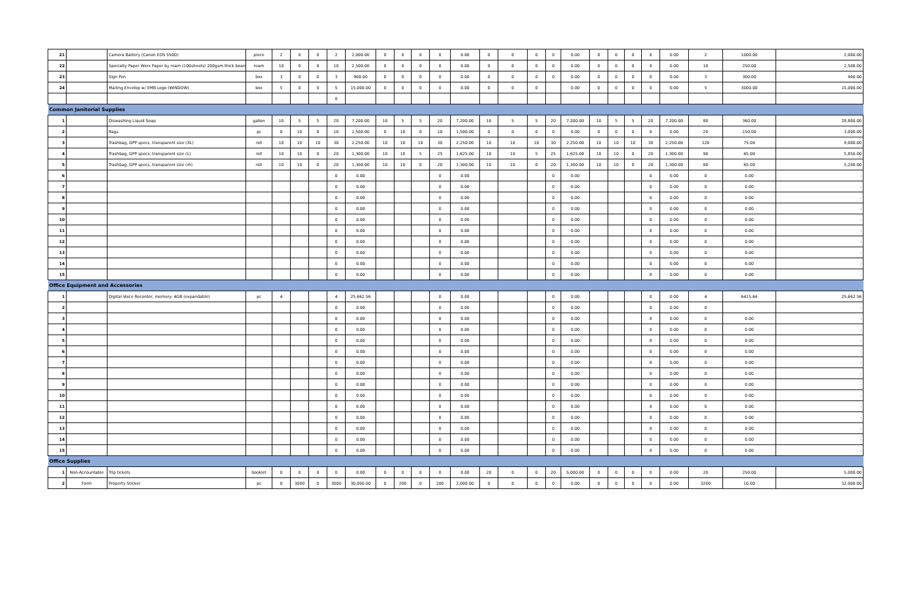| 21 | | Camera Battery (Canon EOS 550D) | piece | 2 | 0 | 0 | 2 | 2,000.00 | 0 | 0 | 0 | 0 | 0.00 | 0 | 0 | 0 | 0 | 0.00 | 0 | 0 | 0 | 0 | 0.00 | 2 | 1000.00 | 2,000.00 |
| 22 | | Specialty Paper Worx Paper by ream (100sheets) 200gsm thick board | ream | 10 | 0 | 0 | 10 | 2,500.00 | 0 | 0 | 0 | 0 | 0.00 | 0 | 0 | 0 | 0 | 0.00 | 0 | 0 | 0 | 0 | 0.00 | 10 | 250.00 | 2,500.00 |
| 23 | | Sign Pen | box | 3 | 0 | 0 | 3 | 900.00 | 0 | 0 | 0 | 0 | 0.00 | 0 | 0 | 0 | 0 | 0.00 | 0 | 0 | 0 | 0 | 0.00 | 3 | 300.00 | 900.00 |
| 24 | | Mailing Envelop w/ EMB Logo (WINDOW) | box | 5 | 0 | 0 | 5 | 15,000.00 | 0 | 0 | 0 | 0 | 0.00 | 0 | 0 | 0 | | 0.00 | 0 | 0 | 0 | 0 | 0.00 | 5 | 3000.00 | 15,000.00 |
| | | | | | | | 0 | | | | | | | | | | | | | | | | | | | |
| Common Janitorial Supplies | | | | | | | | | | | | | | | | | | | | | | | | | | |
| 1 | | Diswashing Liquid Soap | gallon | 10 | 5 | 5 | 20 | 7,200.00 | 10 | 5 | 5 | 20 | 7,200.00 | 10 | 5 | 5 | 20 | 7,200.00 | 10 | 5 | 5 | 20 | 7,200.00 | 80 | 360.00 | 28,800.00 |
| 2 | | Rags | pc | 0 | 10 | 0 | 10 | 1,500.00 | 0 | 10 | 0 | 10 | 1,500.00 | 0 | 0 | 0 | 0 | 0.00 | 0 | 0 | 0 | 0 | 0.00 | 20 | 150.00 | 3,000.00 |
| 3 | | Trashbag, GPP specs, transparent size (XL) | roll | 10 | 10 | 10 | 30 | 2,250.00 | 10 | 10 | 10 | 30 | 2,250.00 | 10 | 10 | 10 | 30 | 2,250.00 | 10 | 10 | 10 | 30 | 2,250.00 | 120 | 75.00 | 9,000.00 |
| 4 | | Trashbag, GPP specs, transparent size (L) | roll | 10 | 10 | 0 | 20 | 1,300.00 | 10 | 10 | 5 | 25 | 1,625.00 | 10 | 10 | 5 | 25 | 1,625.00 | 10 | 10 | 0 | 20 | 1,300.00 | 90 | 65.00 | 5,850.00 |
| 5 | | Trashbag, GPP specs, transparent size (m) | roll | 10 | 10 | 0 | 20 | 1,300.00 | 10 | 10 | 0 | 20 | 1,300.00 | 10 | 10 | 0 | 20 | 1,300.00 | 10 | 10 | 0 | 20 | 1,300.00 | 80 | 65.00 | 5,200.00 |
| 6 | | | | | | | 0 | 0.00 | | | | 0 | 0.00 | | | | 0 | 0.00 | | | | 0 | 0.00 | 0 | 0.00 | - |
| 7 | | | | | | | 0 | 0.00 | | | | 0 | 0.00 | | | | 0 | 0.00 | | | | 0 | 0.00 | 0 | 0.00 | - |
| 8 | | | | | | | 0 | 0.00 | | | | 0 | 0.00 | | | | 0 | 0.00 | | | | 0 | 0.00 | 0 | 0.00 | - |
| 9 | | | | | | | 0 | 0.00 | | | | 0 | 0.00 | | | | 0 | 0.00 | | | | 0 | 0.00 | 0 | 0.00 | - |
| 10 | | | | | | | 0 | 0.00 | | | | 0 | 0.00 | | | | 0 | 0.00 | | | | 0 | 0.00 | 0 | 0.00 | - |
| 11 | | | | | | | 0 | 0.00 | | | | 0 | 0.00 | | | | 0 | 0.00 | | | | 0 | 0.00 | 0 | 0.00 | - |
| 12 | | | | | | | 0 | 0.00 | | | | 0 | 0.00 | | | | 0 | 0.00 | | | | 0 | 0.00 | 0 | 0.00 | - |
| 13 | | | | | | | 0 | 0.00 | | | | 0 | 0.00 | | | | 0 | 0.00 | | | | 0 | 0.00 | 0 | 0.00 | - |
| 14 | | | | | | | 0 | 0.00 | | | | 0 | 0.00 | | | | 0 | 0.00 | | | | 0 | 0.00 | 0 | 0.00 | - |
| 15 | | | | | | | 0 | 0.00 | | | | 0 | 0.00 | | | | 0 | 0.00 | | | | 0 | 0.00 | 0 | 0.00 | - |
| Office Equipment and Accessories | | | | | | | | | | | | | | | | | | | | | | | | | | |
| 1 | | Digital Voice Recorder, memory: 4GB (expandable) | pc | 4 | | | 4 | 25,662.56 | | | | 0 | 0.00 | | | | 0 | 0.00 | | | | 0 | 0.00 | 4 | 6415.64 | 25,662.56 |
| 2 | | | | | | | 0 | 0.00 | | | | 0 | 0.00 | | | | 0 | 0.00 | | | | 0 | 0.00 | 0 | | - |
| 3 | | | | | | | 0 | 0.00 | | | | 0 | 0.00 | | | | 0 | 0.00 | | | | 0 | 0.00 | 0 | 0.00 | - |
| 4 | | | | | | | 0 | 0.00 | | | | 0 | 0.00 | | | | 0 | 0.00 | | | | 0 | 0.00 | 0 | 0.00 | - |
| 5 | | | | | | | 0 | 0.00 | | | | 0 | 0.00 | | | | 0 | 0.00 | | | | 0 | 0.00 | 0 | 0.00 | - |
| 6 | | | | | | | 0 | 0.00 | | | | 0 | 0.00 | | | | 0 | 0.00 | | | | 0 | 0.00 | 0 | 0.00 | - |
| 7 | | | | | | | 0 | 0.00 | | | | 0 | 0.00 | | | | 0 | 0.00 | | | | 0 | 0.00 | 0 | 0.00 | - |
| 8 | | | | | | | 0 | 0.00 | | | | 0 | 0.00 | | | | 0 | 0.00 | | | | 0 | 0.00 | 0 | 0.00 | - |
| 9 | | | | | | | 0 | 0.00 | | | | 0 | 0.00 | | | | 0 | 0.00 | | | | 0 | 0.00 | 0 | 0.00 | - |
| 10 | | | | | | | 0 | 0.00 | | | | 0 | 0.00 | | | | 0 | 0.00 | | | | 0 | 0.00 | 0 | 0.00 | - |
| 11 | | | | | | | 0 | 0.00 | | | | 0 | 0.00 | | | | 0 | 0.00 | | | | 0 | 0.00 | 0 | 0.00 | - |
| 12 | | | | | | | 0 | 0.00 | | | | 0 | 0.00 | | | | 0 | 0.00 | | | | 0 | 0.00 | 0 | 0.00 | - |
| 13 | | | | | | | 0 | 0.00 | | | | 0 | 0.00 | | | | 0 | 0.00 | | | | 0 | 0.00 | 0 | 0.00 | - |
| 14 | | | | | | | 0 | 0.00 | | | | 0 | 0.00 | | | | 0 | 0.00 | | | | 0 | 0.00 | 0 | 0.00 | - |
| 15 | | | | | | | 0 | 0.00 | | | | 0 | 0.00 | | | | 0 | 0.00 | | | | 0 | 0.00 | 0 | 0.00 | - |
| Office Supplies | | | | | | | | | | | | | | | | | | | | | | | | | | |
| 1 | Non-Accountable | Trip tickets | booklet | 0 | 0 | 0 | 0 | 0.00 | 0 | 0 | 0 | 0 | 0.00 | 20 | 0 | 0 | 20 | 5,000.00 | 0 | 0 | 0 | 0 | 0.00 | 20 | 250.00 | 5,000.00 |
| 2 | Form | Property Sticker | pc | 0 | 3000 | 0 | 3000 | 30,000.00 | 0 | 200 | 0 | 200 | 2,000.00 | 0 | 0 | 0 | 0 | 0.00 | 0 | 0 | 0 | 0 | 0.00 | 3200 | 10.00 | 32,000.00 |